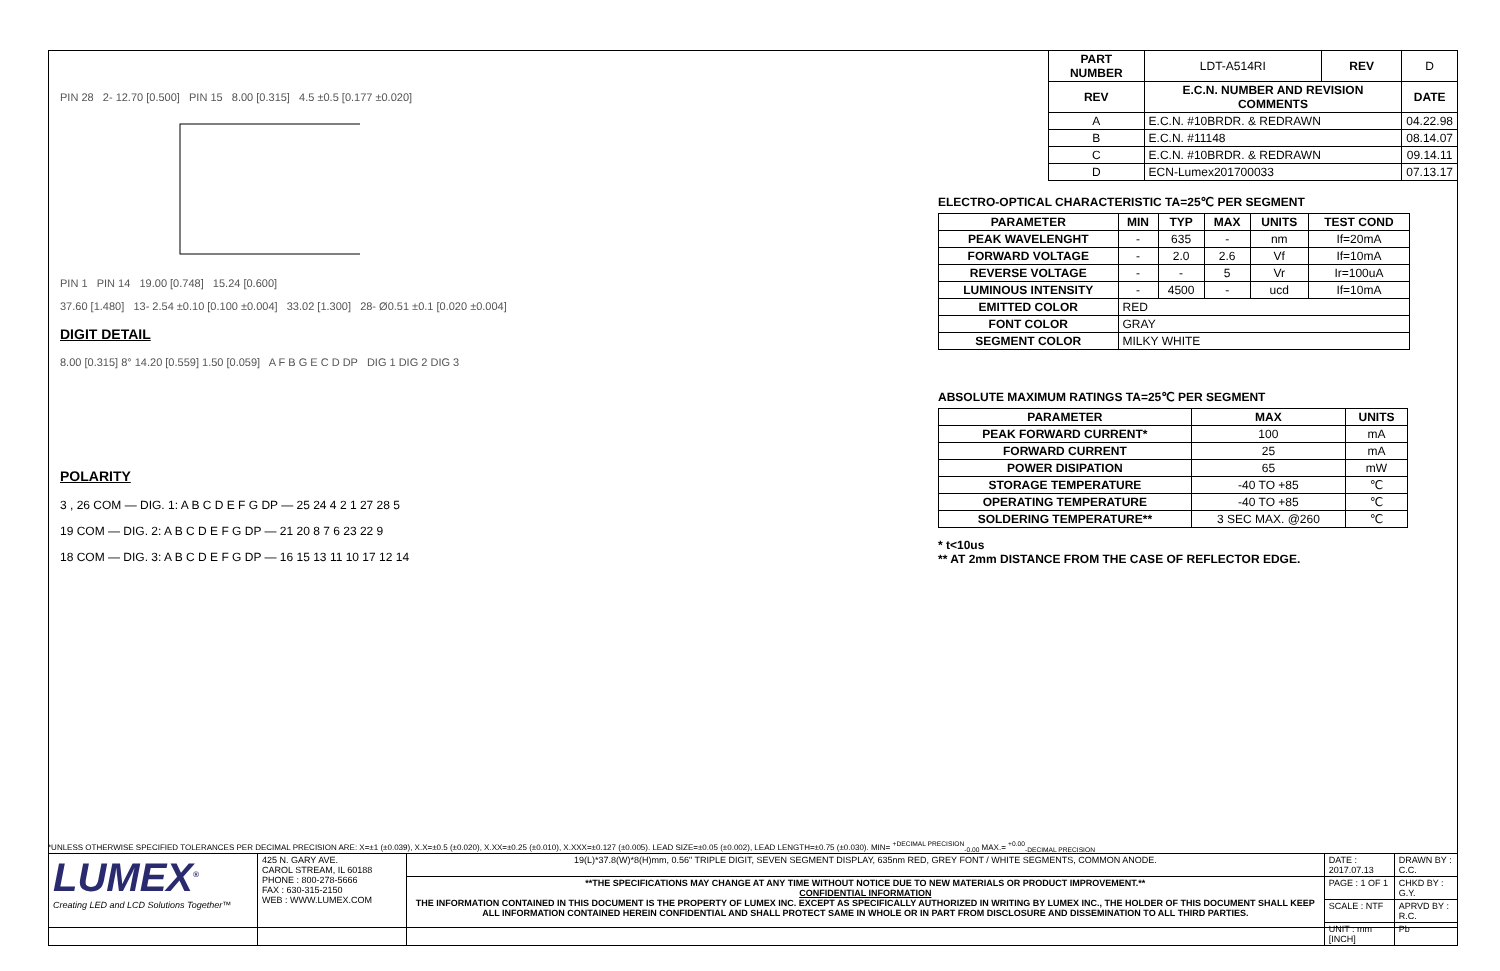PIN 28 2- 12.70 [0.500] PIN 15 8.00 [0.315] 4.5 ±0.5 [0.177 ±0.020]
PIN 1 PIN 14 19.00 [0.748] 15.24 [0.600]
37.60 [1.480] 13- 2.54 ±0.10 [0.100 ±0.004] 33.02 [1.300] 28- Ø0.51 ±0.1 [0.020 ±0.004]
DIGIT DETAIL
8.00 [0.315] 8° 14.20 [0.559] 1.50 [0.059] A F B G E C D DP DIG 1 DIG 2 DIG 3
POLARITY
3 , 26 COM — DIG. 1: A B C D E F G DP — 25 24 4 2 1 27 28 5
19 COM — DIG. 2: A B C D E F G DP — 21 20 8 7 6 23 22 9
18 COM — DIG. 3: A B C D E F G DP — 16 15 13 11 10 17 12 14
| PART NUMBER | LDT-A514RI | REV | D |
| REV | E.C.N. NUMBER AND REVISION COMMENTS | | DATE |
| A | E.C.N. #10BRDR. & REDRAWN | | 04.22.98 |
| B | E.C.N. #11148 | | 08.14.07 |
| C | E.C.N. #10BRDR. & REDRAWN | | 09.14.11 |
| D | ECN-Lumex201700033 | | 07.13.17 |
ELECTRO-OPTICAL CHARACTERISTIC TA=25℃ PER SEGMENT
| PARAMETER | MIN | TYP | MAX | UNITS | TEST COND |
| --- | --- | --- | --- | --- | --- |
| PEAK WAVELENGHT | - | 635 | - | nm | If=20mA |
| FORWARD VOLTAGE | - | 2.0 | 2.6 | Vf | If=10mA |
| REVERSE VOLTAGE | - | - | 5 | Vr | Ir=100uA |
| LUMINOUS INTENSITY | - | 4500 | - | ucd | If=10mA |
| EMITTED COLOR | RED | | | | |
| FONT COLOR | GRAY | | | | |
| SEGMENT COLOR | MILKY WHITE | | | | |
ABSOLUTE MAXIMUM RATINGS TA=25℃ PER SEGMENT
| PARAMETER | MAX | UNITS |
| --- | --- | --- |
| PEAK FORWARD CURRENT* | 100 | mA |
| FORWARD CURRENT | 25 | mA |
| POWER DISIPATION | 65 | mW |
| STORAGE TEMPERATURE | -40 TO +85 | ℃ |
| OPERATING TEMPERATURE | -40 TO +85 | ℃ |
| SOLDERING TEMPERATURE** | 3 SEC MAX. @260 | ℃ |
* t<10us
** AT 2mm DISTANCE FROM THE CASE OF REFLECTOR EDGE.
*UNLESS OTHERWISE SPECIFIED TOLERANCES PER DECIMAL PRECISION ARE: X=±1 (±0.039), X.X=±0.5 (±0.020), X.XX=±0.25 (±0.010), X.XXX=±0.127 (±0.005). LEAD SIZE=±0.05 (±0.002), LEAD LENGTH=±0.75 (±0.030). MIN= <sup>+DECIMAL PRECISION</sup><sub>-0.00</sub> MAX.= <sup>+0.00</sup><sub>-DECIMAL PRECISION</sub>
| LUMEX<sup>®</sup> Creating LED and LCD Solutions Together™ | 425 N. GARY AVE. CAROL STREAM, IL 60188 PHONE : 800-278-5666 FAX : 630-315-2150 WEB : WWW.LUMEX.COM | 19(L)*37.8(W)*8(H)mm, 0.56" TRIPLE DIGIT, SEVEN SEGMENT DISPLAY, 635nm RED, GREY FONT / WHITE SEGMENTS, COMMON ANODE. | DATE : 2017.07.13 | DRAWN BY : C.C. |
| | | **THE SPECIFICATIONS MAY CHANGE AT ANY TIME WITHOUT NOTICE DUE TO NEW MATERIALS OR PRODUCT IMPROVEMENT.** CONFIDENTIAL INFORMATION THE INFORMATION CONTAINED IN THIS DOCUMENT IS THE PROPERTY OF LUMEX INC. EXCEPT AS SPECIFICALLY AUTHORIZED IN WRITING BY LUMEX INC., THE HOLDER OF THIS DOCUMENT SHALL KEEP ALL INFORMATION CONTAINED HEREIN CONFIDENTIAL AND SHALL PROTECT SAME IN WHOLE OR IN PART FROM DISCLOSURE AND DISSEMINATION TO ALL THIRD PARTIES. | PAGE : 1 OF 1 | CHKD BY : G.Y. |
| | | | SCALE : NTF | APRVD BY : R.C. |
| | | | UNIT : mm [INCH] | Pb |